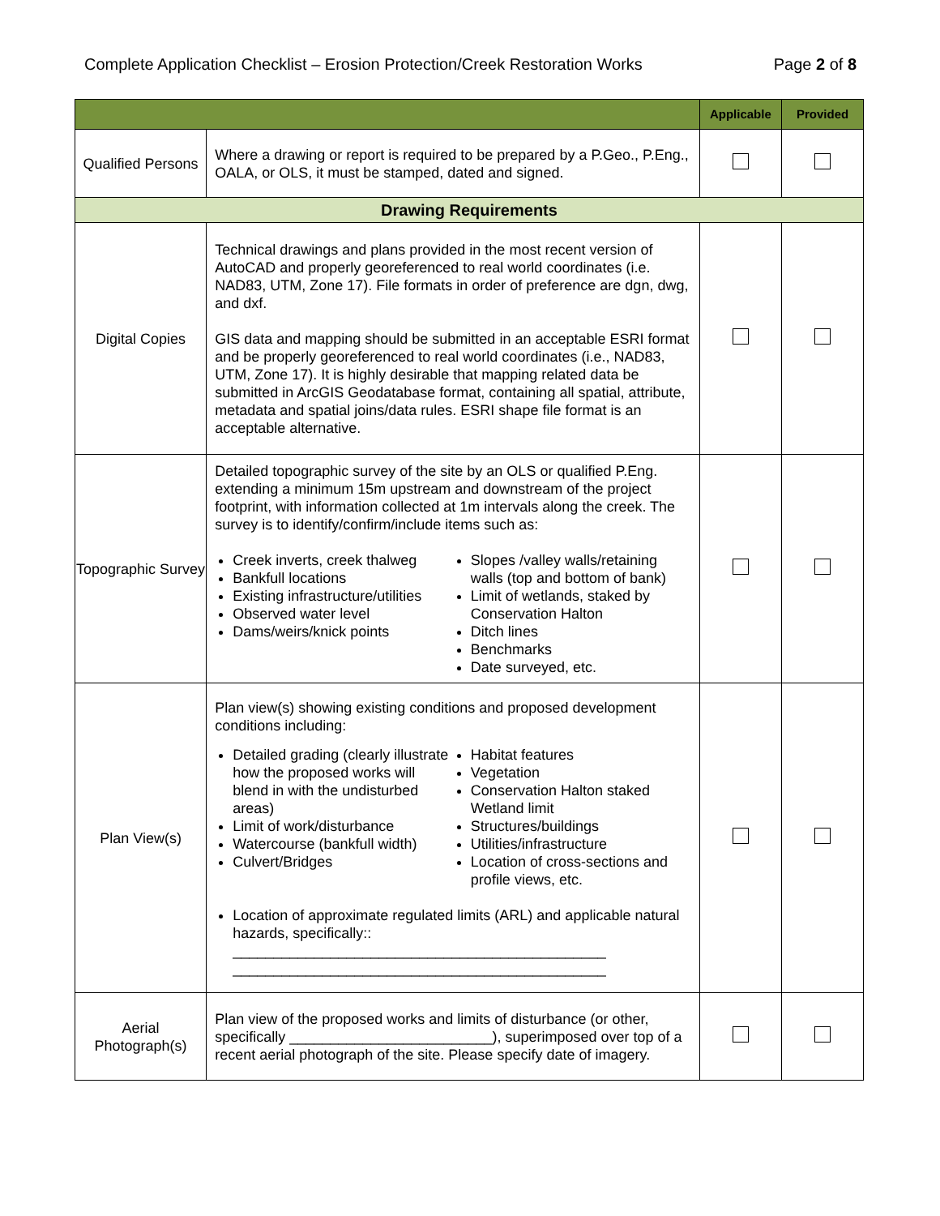Complete Application Checklist – Erosion Protection/Creek Restoration Works Page 2 of 8
| | | Applicable | Provided |
| --- | --- | --- | --- |
| Qualified Persons | Where a drawing or report is required to be prepared by a P.Geo., P.Eng., OALA, or OLS, it must be stamped, dated and signed. | | |
| Drawing Requirements | | | |
| Digital Copies | Technical drawings and plans provided in the most recent version of AutoCAD and properly georeferenced to real world coordinates (i.e. NAD83, UTM, Zone 17). File formats in order of preference are dgn, dwg, and dxf. GIS data and mapping should be submitted in an acceptable ESRI format and be properly georeferenced to real world coordinates (i.e., NAD83, UTM, Zone 17). It is highly desirable that mapping related data be submitted in ArcGIS Geodatabase format, containing all spatial, attribute, metadata and spatial joins/data rules. ESRI shape file format is an acceptable alternative. | | |
| Topographic Survey | Detailed topographic survey of the site by an OLS or qualified P.Eng. extending a minimum 15m upstream and downstream of the project footprint, with information collected at 1m intervals along the creek. The survey is to identify/confirm/include items such as: Creek inverts, creek thalweg Bankfull locations Existing infrastructure/utilities Observed water level Dams/weirs/knick points Slopes /valley walls/retaining walls (top and bottom of bank) Limit of wetlands, staked by Conservation Halton Ditch lines Benchmarks Date surveyed, etc. | | |
| Plan View(s) | Plan view(s) showing existing conditions and proposed development conditions including: Detailed grading (clearly illustrate how the proposed works will blend in with the undisturbed areas) Limit of work/disturbance Watercourse (bankfull width) Culvert/Bridges Habitat features Vegetation Conservation Halton staked Wetland limit Structures/buildings Utilities/infrastructure Location of cross-sections and profile views, etc. Location of approximate regulated limits (ARL) and applicable natural hazards, specifically:: ______________________________________________ ______________________________________________ | | |
| Aerial Photograph(s) | Plan view of the proposed works and limits of disturbance (or other, specifically _________________________), superimposed over top of a recent aerial photograph of the site. Please specify date of imagery. | | |